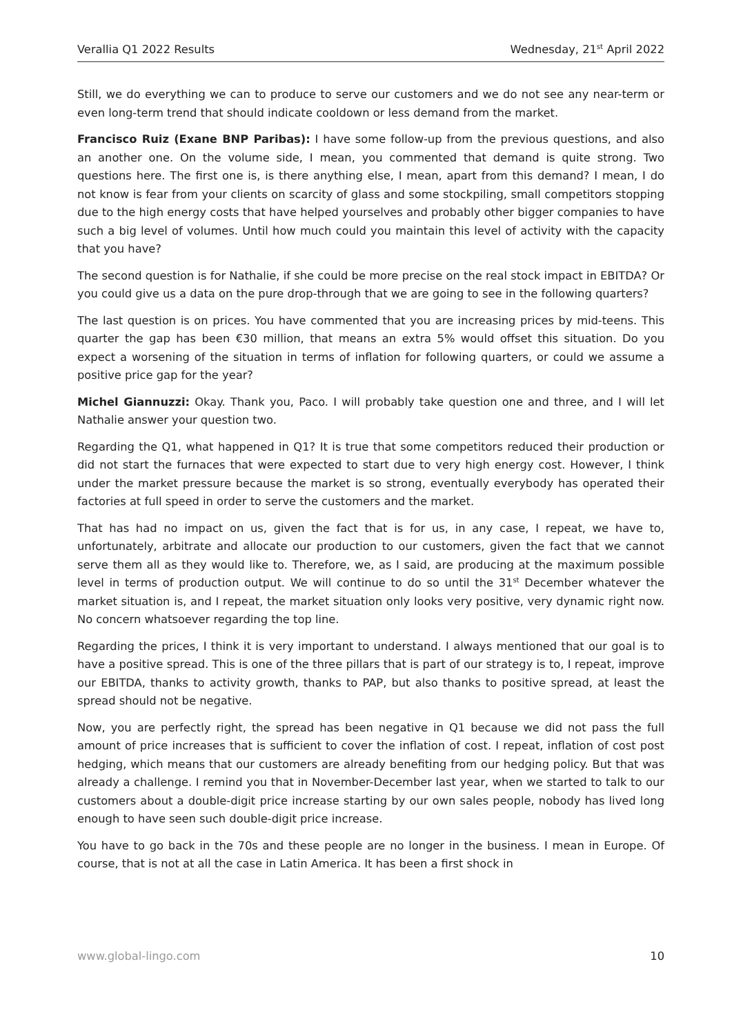Verallia Q1 2022 Results Wednesday, 21<sup>st</sup> April 2022
Still, we do everything we can to produce to serve our customers and we do not see any near-term or even long-term trend that should indicate cooldown or less demand from the market.
Francisco Ruiz (Exane BNP Paribas): I have some follow-up from the previous questions, and also an another one. On the volume side, I mean, you commented that demand is quite strong. Two questions here. The first one is, is there anything else, I mean, apart from this demand? I mean, I do not know is fear from your clients on scarcity of glass and some stockpiling, small competitors stopping due to the high energy costs that have helped yourselves and probably other bigger companies to have such a big level of volumes. Until how much could you maintain this level of activity with the capacity that you have?
The second question is for Nathalie, if she could be more precise on the real stock impact in EBITDA? Or you could give us a data on the pure drop-through that we are going to see in the following quarters?
The last question is on prices. You have commented that you are increasing prices by mid-teens. This quarter the gap has been €30 million, that means an extra 5% would offset this situation. Do you expect a worsening of the situation in terms of inflation for following quarters, or could we assume a positive price gap for the year?
Michel Giannuzzi: Okay. Thank you, Paco. I will probably take question one and three, and I will let Nathalie answer your question two.
Regarding the Q1, what happened in Q1? It is true that some competitors reduced their production or did not start the furnaces that were expected to start due to very high energy cost. However, I think under the market pressure because the market is so strong, eventually everybody has operated their factories at full speed in order to serve the customers and the market.
That has had no impact on us, given the fact that is for us, in any case, I repeat, we have to, unfortunately, arbitrate and allocate our production to our customers, given the fact that we cannot serve them all as they would like to. Therefore, we, as I said, are producing at the maximum possible level in terms of production output. We will continue to do so until the 31<sup>st</sup> December whatever the market situation is, and I repeat, the market situation only looks very positive, very dynamic right now. No concern whatsoever regarding the top line.
Regarding the prices, I think it is very important to understand. I always mentioned that our goal is to have a positive spread. This is one of the three pillars that is part of our strategy is to, I repeat, improve our EBITDA, thanks to activity growth, thanks to PAP, but also thanks to positive spread, at least the spread should not be negative.
Now, you are perfectly right, the spread has been negative in Q1 because we did not pass the full amount of price increases that is sufficient to cover the inflation of cost. I repeat, inflation of cost post hedging, which means that our customers are already benefiting from our hedging policy. But that was already a challenge. I remind you that in November-December last year, when we started to talk to our customers about a double-digit price increase starting by our own sales people, nobody has lived long enough to have seen such double-digit price increase.
You have to go back in the 70s and these people are no longer in the business. I mean in Europe. Of course, that is not at all the case in Latin America. It has been a first shock in
www.global-lingo.com 10